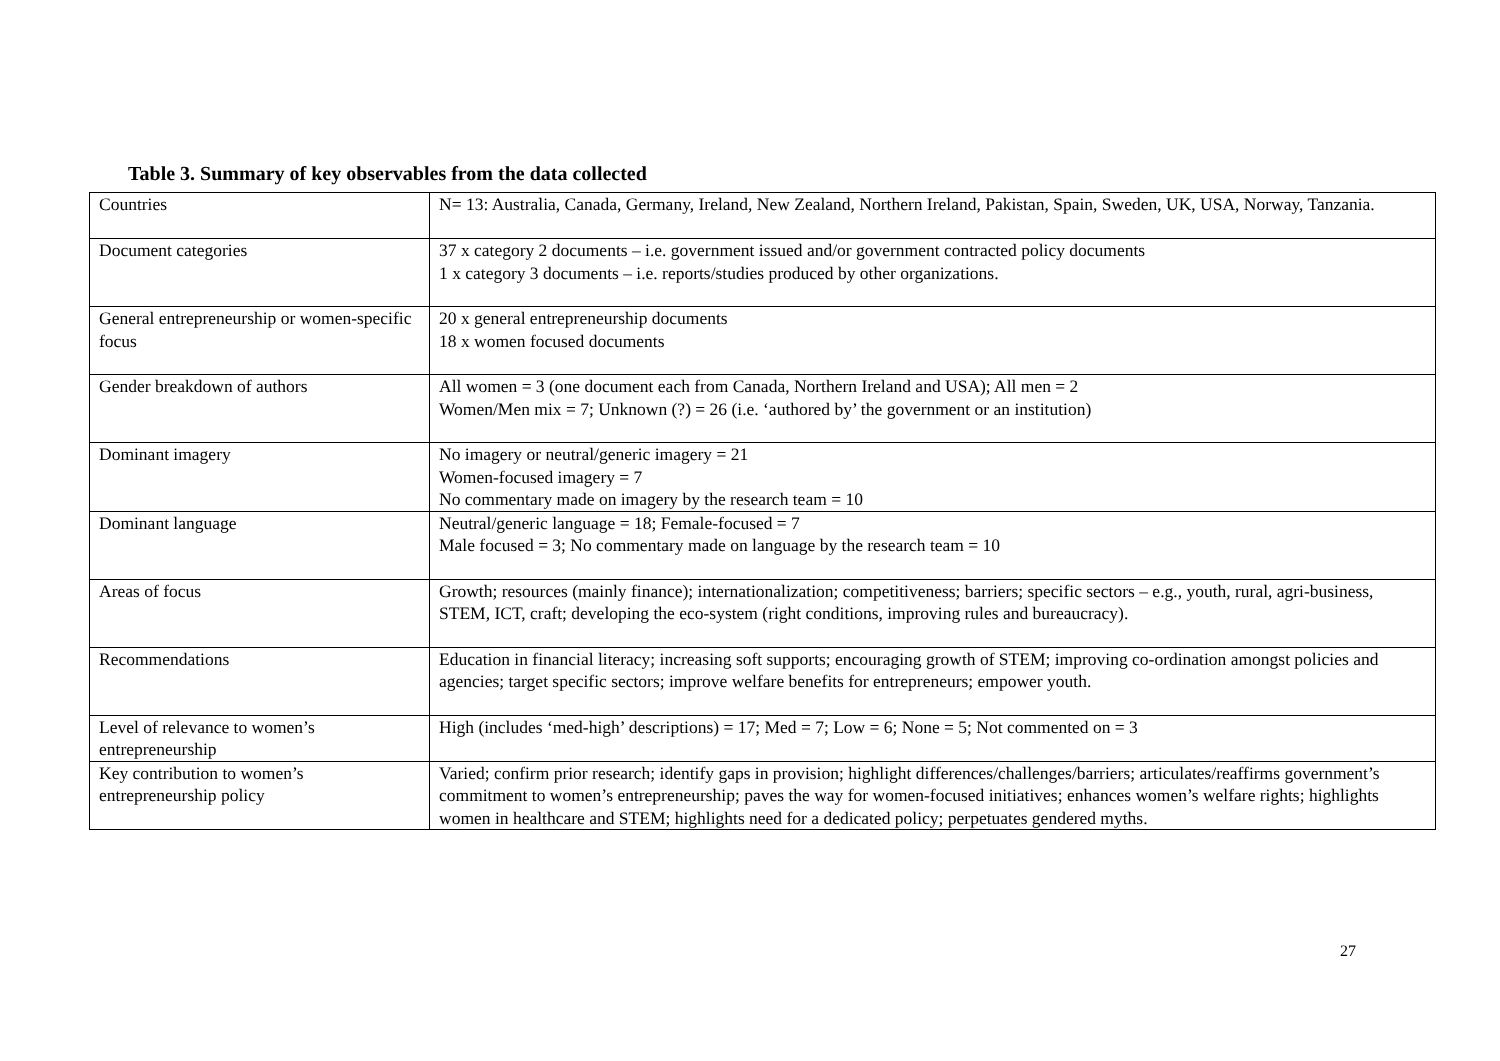Table 3. Summary of key observables from the data collected
| Countries | N= 13: Australia, Canada, Germany, Ireland, New Zealand, Northern Ireland, Pakistan, Spain, Sweden, UK, USA, Norway, Tanzania. |
| Document categories | 37 x category 2 documents – i.e. government issued and/or government contracted policy documents 1 x category 3 documents – i.e. reports/studies produced by other organizations. |
| General entrepreneurship or women-specific focus | 20 x general entrepreneurship documents 18 x women focused documents |
| Gender breakdown of authors | All women = 3 (one document each from Canada, Northern Ireland and USA); All men = 2 Women/Men mix = 7; Unknown (?) = 26 (i.e. ‘authored by’ the government or an institution) |
| Dominant imagery | No imagery or neutral/generic imagery = 21 Women-focused imagery = 7 No commentary made on imagery by the research team = 10 |
| Dominant language | Neutral/generic language = 18; Female-focused = 7 Male focused = 3; No commentary made on language by the research team = 10 |
| Areas of focus | Growth; resources (mainly finance); internationalization; competitiveness; barriers; specific sectors – e.g., youth, rural, agri-business, STEM, ICT, craft; developing the eco-system (right conditions, improving rules and bureaucracy). |
| Recommendations | Education in financial literacy; increasing soft supports; encouraging growth of STEM; improving co-ordination amongst policies and agencies; target specific sectors; improve welfare benefits for entrepreneurs; empower youth. |
| Level of relevance to women’s entrepreneurship | High (includes ‘med-high’ descriptions) = 17; Med = 7; Low = 6; None = 5; Not commented on = 3 |
| Key contribution to women’s entrepreneurship policy | Varied; confirm prior research; identify gaps in provision; highlight differences/challenges/barriers; articulates/reaffirms government’s commitment to women’s entrepreneurship; paves the way for women-focused initiatives; enhances women’s welfare rights; highlights women in healthcare and STEM; highlights need for a dedicated policy; perpetuates gendered myths. |
27